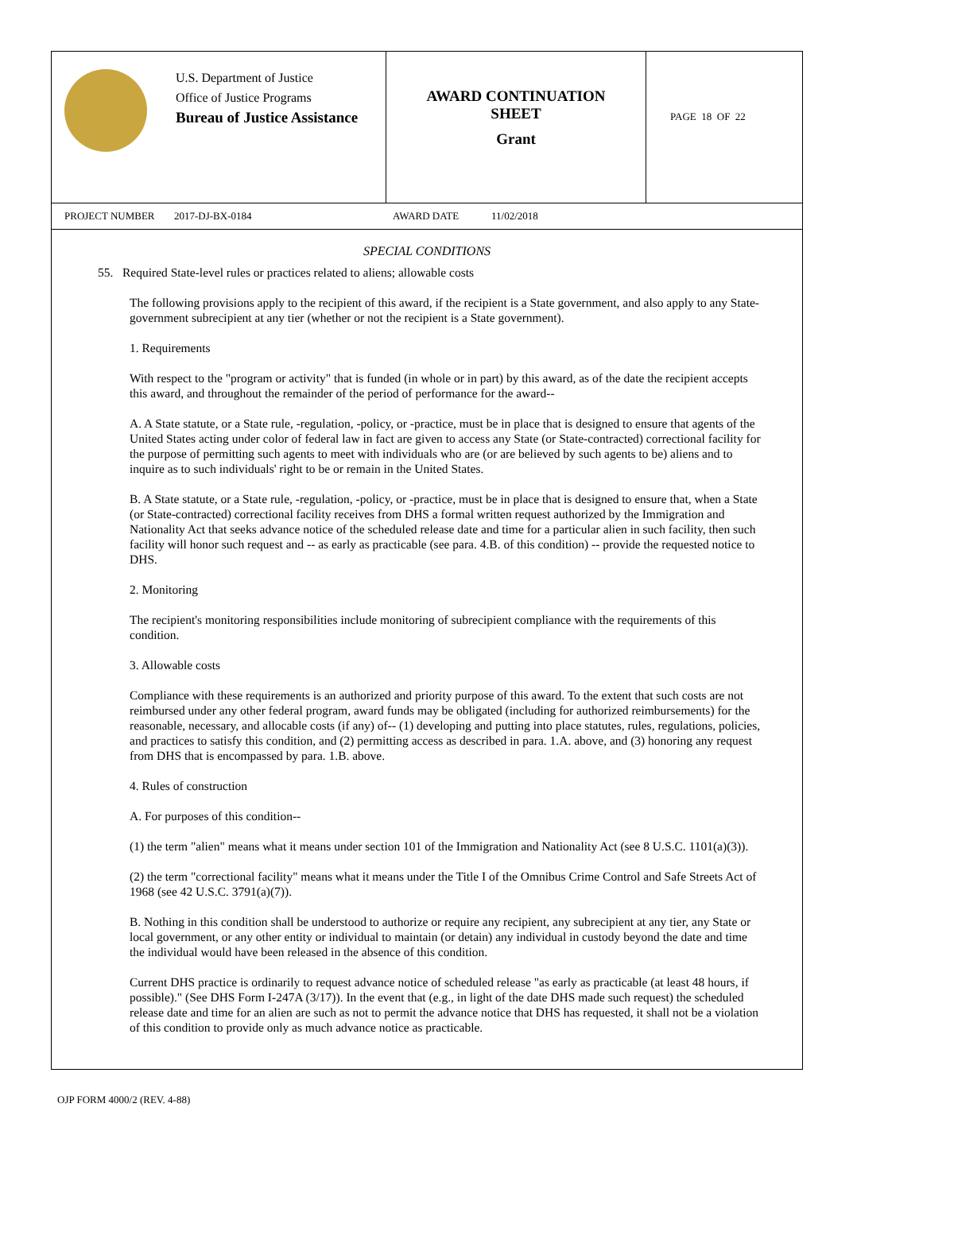U.S. Department of Justice
Office of Justice Programs
Bureau of Justice Assistance
AWARD CONTINUATION
SHEET
Grant
PAGE 18 OF 22
PROJECT NUMBER 2017-DJ-BX-0184 AWARD DATE 11/02/2018
SPECIAL CONDITIONS
55. Required State-level rules or practices related to aliens; allowable costs
The following provisions apply to the recipient of this award, if the recipient is a State government, and also apply to any State-government subrecipient at any tier (whether or not the recipient is a State government).
1. Requirements
With respect to the "program or activity" that is funded (in whole or in part) by this award, as of the date the recipient accepts this award, and throughout the remainder of the period of performance for the award--
A. A State statute, or a State rule, -regulation, -policy, or -practice, must be in place that is designed to ensure that agents of the United States acting under color of federal law in fact are given to access any State (or State-contracted) correctional facility for the purpose of permitting such agents to meet with individuals who are (or are believed by such agents to be) aliens and to inquire as to such individuals' right to be or remain in the United States.
B. A State statute, or a State rule, -regulation, -policy, or -practice, must be in place that is designed to ensure that, when a State (or State-contracted) correctional facility receives from DHS a formal written request authorized by the Immigration and Nationality Act that seeks advance notice of the scheduled release date and time for a particular alien in such facility, then such facility will honor such request and -- as early as practicable (see para. 4.B. of this condition) -- provide the requested notice to DHS.
2. Monitoring
The recipient's monitoring responsibilities include monitoring of subrecipient compliance with the requirements of this condition.
3. Allowable costs
Compliance with these requirements is an authorized and priority purpose of this award. To the extent that such costs are not reimbursed under any other federal program, award funds may be obligated (including for authorized reimbursements) for the reasonable, necessary, and allocable costs (if any) of-- (1) developing and putting into place statutes, rules, regulations, policies, and practices to satisfy this condition, and (2) permitting access as described in para. 1.A. above, and (3) honoring any request from DHS that is encompassed by para. 1.B. above.
4. Rules of construction
A. For purposes of this condition--
(1) the term "alien" means what it means under section 101 of the Immigration and Nationality Act (see 8 U.S.C. 1101(a)(3)).
(2) the term "correctional facility" means what it means under the Title I of the Omnibus Crime Control and Safe Streets Act of 1968 (see 42 U.S.C. 3791(a)(7)).
B. Nothing in this condition shall be understood to authorize or require any recipient, any subrecipient at any tier, any State or local government, or any other entity or individual to maintain (or detain) any individual in custody beyond the date and time the individual would have been released in the absence of this condition.
Current DHS practice is ordinarily to request advance notice of scheduled release "as early as practicable (at least 48 hours, if possible)." (See DHS Form I-247A (3/17)). In the event that (e.g., in light of the date DHS made such request) the scheduled release date and time for an alien are such as not to permit the advance notice that DHS has requested, it shall not be a violation of this condition to provide only as much advance notice as practicable.
OJP FORM 4000/2 (REV. 4-88)